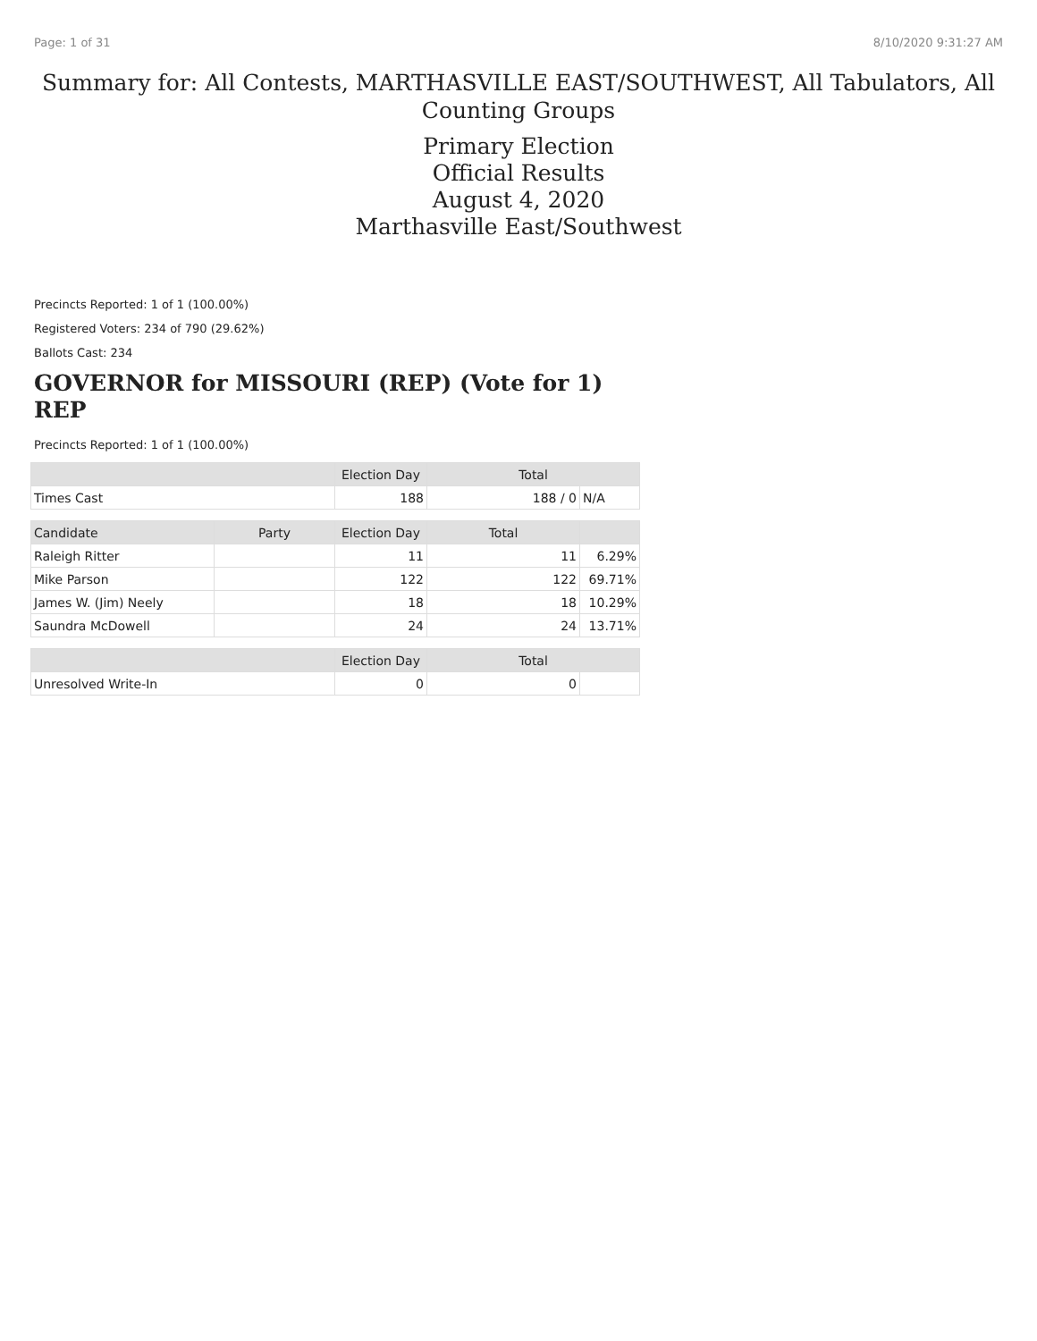Page: 1 of 31 8/10/2020 9:31:27 AM
Summary for: All Contests, MARTHASVILLE EAST/SOUTHWEST, All Tabulators, All
Counting Groups
Primary Election
Official Results
August 4, 2020
Marthasville East/Southwest
Precincts Reported: 1 of 1 (100.00%)
Registered Voters: 234 of 790 (29.62%)
Ballots Cast: 234
GOVERNOR for MISSOURI (REP) (Vote for 1)
REP
Precincts Reported: 1 of 1 (100.00%)
| | | Election Day | Total | |
| --- | --- | --- | --- | --- |
| Times Cast | | 188 | 188 / 0 | N/A |
| Candidate | Party | Election Day | Total | |
| Raleigh Ritter | | 11 | 11 | 6.29% |
| Mike Parson | | 122 | 122 | 69.71% |
| James W. (Jim) Neely | | 18 | 18 | 10.29% |
| Saundra McDowell | | 24 | 24 | 13.71% |
| | | Election Day | Total | |
| Unresolved Write-In | | 0 | 0 | |